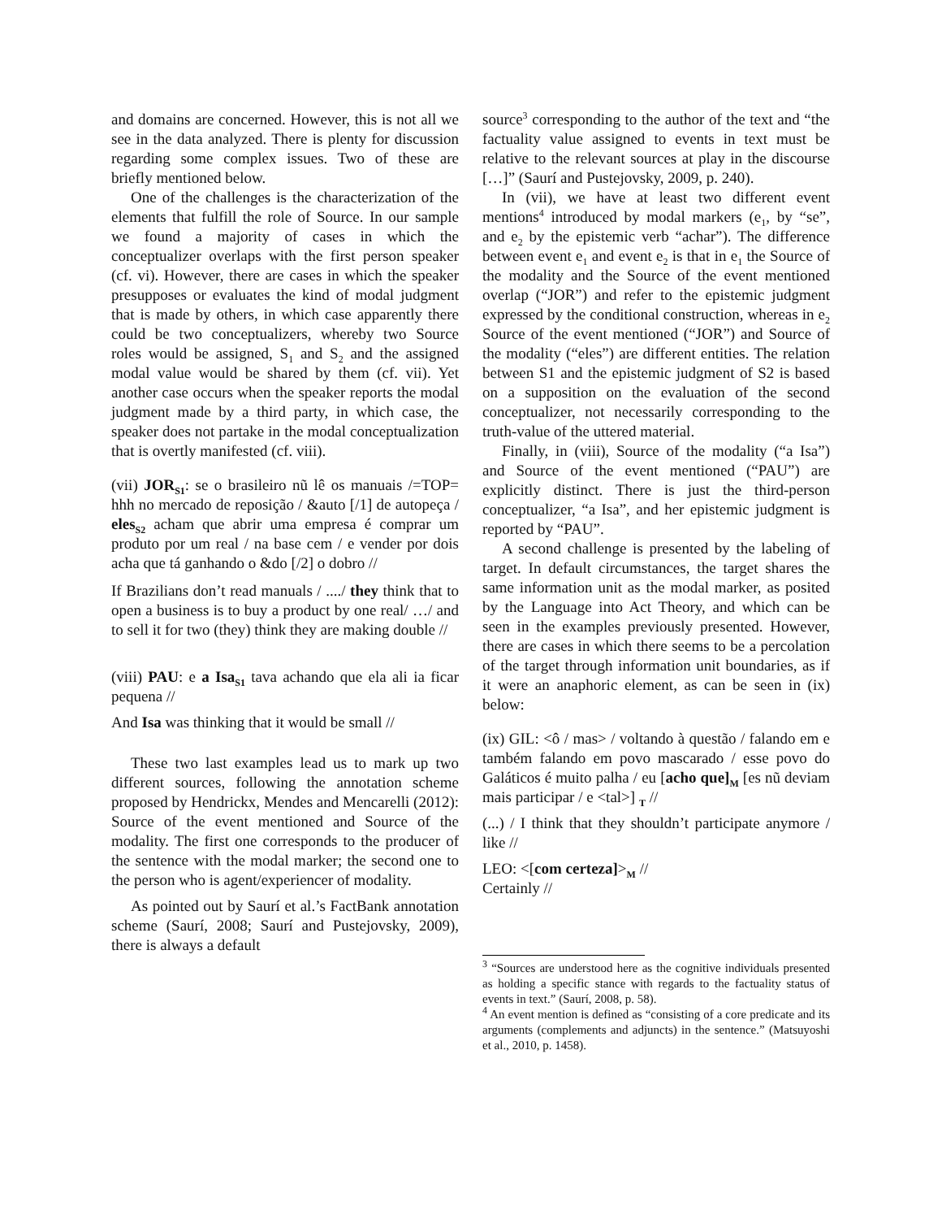and domains are concerned. However, this is not all we see in the data analyzed. There is plenty for discussion regarding some complex issues. Two of these are briefly mentioned below.
One of the challenges is the characterization of the elements that fulfill the role of Source. In our sample we found a majority of cases in which the conceptualizer overlaps with the first person speaker (cf. vi). However, there are cases in which the speaker presupposes or evaluates the kind of modal judgment that is made by others, in which case apparently there could be two conceptualizers, whereby two Source roles would be assigned, S<sub>1</sub> and S<sub>2</sub> and the assigned modal value would be shared by them (cf. vii). Yet another case occurs when the speaker reports the modal judgment made by a third party, in which case, the speaker does not partake in the modal conceptualization that is overtly manifested (cf. viii).
(vii) JOR<sub>S1</sub>: se o brasileiro nũ lê os manuais /=TOP= hhh no mercado de reposição / &auto [/1] de autopeça / eles<sub>S2</sub> acham que abrir uma empresa é comprar um produto por um real / na base cem / e vender por dois acha que tá ganhando o &do [/2] o dobro //
If Brazilians don’t read manuals / ..../ they think that to open a business is to buy a product by one real/ …/ and to sell it for two (they) think they are making double //
(viii) PAU: e a Isa<sub>S1</sub> tava achando que ela ali ia ficar pequena //
And Isa was thinking that it would be small //
These two last examples lead us to mark up two different sources, following the annotation scheme proposed by Hendrickx, Mendes and Mencarelli (2012): Source of the event mentioned and Source of the modality. The first one corresponds to the producer of the sentence with the modal marker; the second one to the person who is agent/experiencer of modality.
As pointed out by Saurí et al.’s FactBank annotation scheme (Saurí, 2008; Saurí and Pustejovsky, 2009), there is always a default
source<sup>3</sup> corresponding to the author of the text and “the factuality value assigned to events in text must be relative to the relevant sources at play in the discourse […]” (Saurí and Pustejovsky, 2009, p. 240).
In (vii), we have at least two different event mentions<sup>4</sup> introduced by modal markers (e<sub>1</sub>, by “se”, and e<sub>2</sub> by the epistemic verb “achar”). The difference between event e<sub>1</sub> and event e<sub>2</sub> is that in e<sub>1</sub> the Source of the modality and the Source of the event mentioned overlap (“JOR”) and refer to the epistemic judgment expressed by the conditional construction, whereas in e<sub>2</sub> Source of the event mentioned (“JOR”) and Source of the modality (“eles”) are different entities. The relation between S1 and the epistemic judgment of S2 is based on a supposition on the evaluation of the second conceptualizer, not necessarily corresponding to the truth-value of the uttered material.
Finally, in (viii), Source of the modality (“a Isa”) and Source of the event mentioned (“PAU”) are explicitly distinct. There is just the third-person conceptualizer, “a Isa”, and her epistemic judgment is reported by “PAU”.
A second challenge is presented by the labeling of target. In default circumstances, the target shares the same information unit as the modal marker, as posited by the Language into Act Theory, and which can be seen in the examples previously presented. However, there are cases in which there seems to be a percolation of the target through information unit boundaries, as if it were an anaphoric element, as can be seen in (ix) below:
(ix) GIL: <ô / mas> / voltando à questão / falando em e também falando em povo mascarado / esse povo do Galáticos é muito palha / eu [acho que]<sub>M</sub> [es nũ deviam mais participar / e <tal>] <sub>T</sub> //
(...) / I think that they shouldn’t participate anymore / like //
LEO: <[com certeza]><sub>M</sub> //
Certainly //
<sup>3</sup> “Sources are understood here as the cognitive individuals presented as holding a specific stance with regards to the factuality status of events in text.” (Saurí, 2008, p. 58).
<sup>4</sup> An event mention is defined as “consisting of a core predicate and its arguments (complements and adjuncts) in the sentence.” (Matsuyoshi et al., 2010, p. 1458).